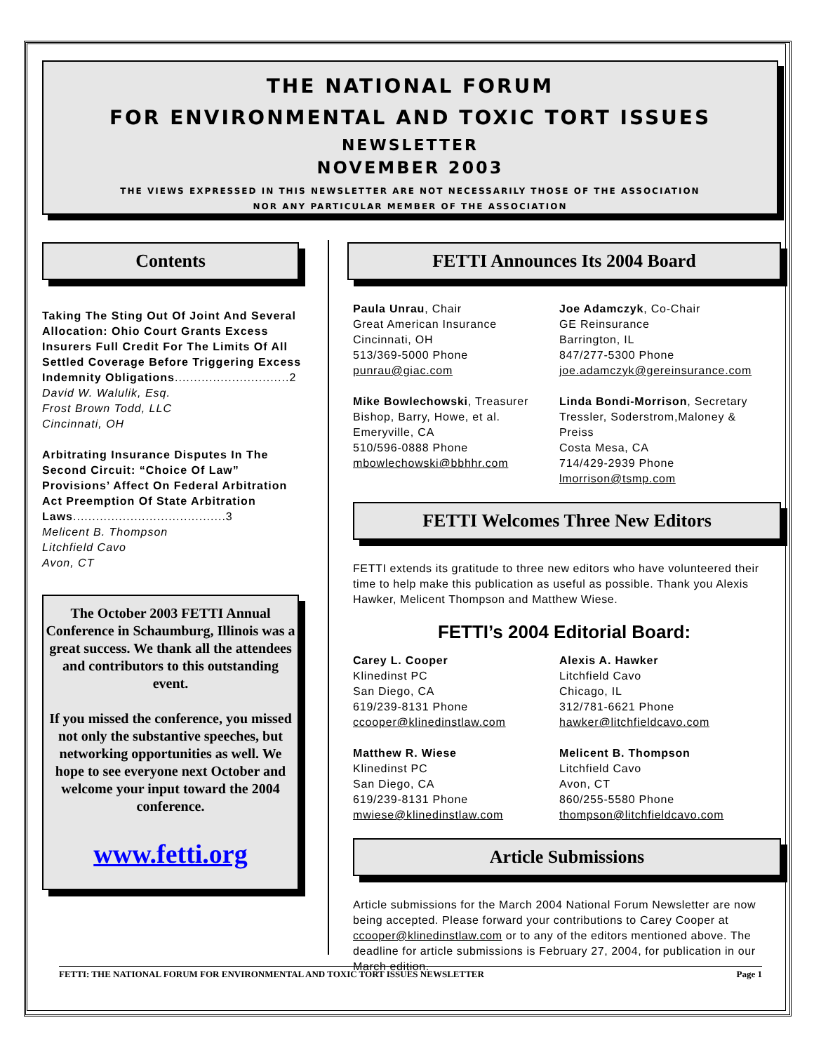THE NATIONAL FORUM
FOR ENVIRONMENTAL AND TOXIC TORT ISSUES
NEWSLETTER
NOVEMBER 2003
THE VIEWS EXPRESSED IN THIS NEWSLETTER ARE NOT NECESSARILY THOSE OF THE ASSOCIATION
NOR ANY PARTICULAR MEMBER OF THE ASSOCIATION
Contents
Taking The Sting Out Of Joint And Several Allocation: Ohio Court Grants Excess Insurers Full Credit For The Limits Of All Settled Coverage Before Triggering Excess Indemnity Obligations..............................2
David W. Walulik, Esq.
Frost Brown Todd, LLC
Cincinnati, OH
Arbitrating Insurance Disputes In The Second Circuit: “Choice Of Law” Provisions’ Affect On Federal Arbitration Act Preemption Of State Arbitration Laws........................................3
Melicent B. Thompson
Litchfield Cavo
Avon, CT
The October 2003 FETTI Annual Conference in Schaumburg, Illinois was a great success. We thank all the attendees and contributors to this outstanding event.
If you missed the conference, you missed not only the substantive speeches, but networking opportunities as well. We hope to see everyone next October and welcome your input toward the 2004 conference.
www.fetti.org
FETTI Announces Its 2004 Board
Paula Unrau, Chair
Great American Insurance
Cincinnati, OH
513/369-5000 Phone
punrau@giac.com
Mike Bowlechowski, Treasurer
Bishop, Barry, Howe, et al.
Emeryville, CA
510/596-0888 Phone
mbowlechowski@bbhhr.com
Joe Adamczyk, Co-Chair
GE Reinsurance
Barrington, IL
847/277-5300 Phone
joe.adamczyk@gereinsurance.com
Linda Bondi-Morrison, Secretary
Tressler, Soderstrom,Maloney & Preiss
Costa Mesa, CA
714/429-2939 Phone
lmorrison@tsmp.com
FETTI Welcomes Three New Editors
FETTI extends its gratitude to three new editors who have volunteered their time to help make this publication as useful as possible. Thank you Alexis Hawker, Melicent Thompson and Matthew Wiese.
FETTI’s 2004 Editorial Board:
Carey L. Cooper
Klinedinst PC
San Diego, CA
619/239-8131 Phone
ccooper@klinedinstlaw.com
Matthew R. Wiese
Klinedinst PC
San Diego, CA
619/239-8131 Phone
mwiese@klinedinstlaw.com
Alexis A. Hawker
Litchfield Cavo
Chicago, IL
312/781-6621 Phone
hawker@litchfieldcavo.com
Melicent B. Thompson
Litchfield Cavo
Avon, CT
860/255-5580 Phone
thompson@litchfieldcavo.com
Article Submissions
Article submissions for the March 2004 National Forum Newsletter are now being accepted. Please forward your contributions to Carey Cooper at ccooper@klinedinstlaw.com or to any of the editors mentioned above. The deadline for article submissions is February 27, 2004, for publication in our March edition.
FETTI: THE NATIONAL FORUM FOR ENVIRONMENTAL AND TOXIC TORT ISSUES NEWSLETTER Page 1